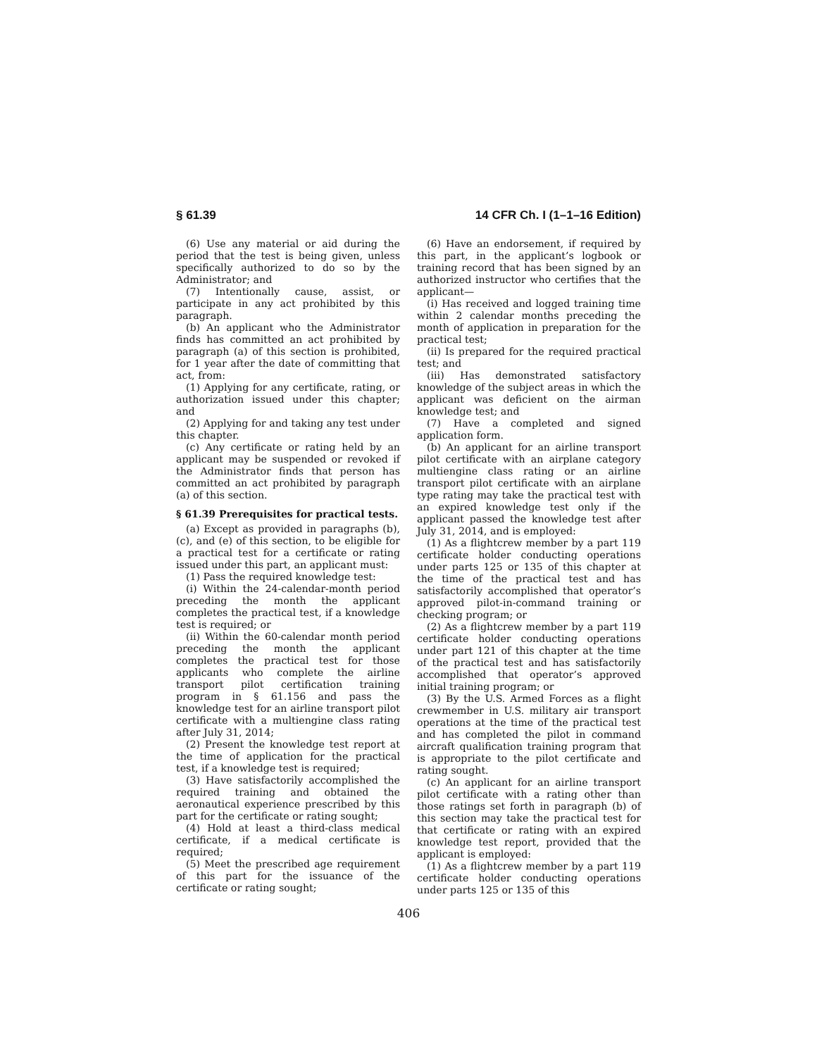§ 61.39 14 CFR Ch. I (1–1–16 Edition)
(6) Use any material or aid during the period that the test is being given, unless specifically authorized to do so by the Administrator; and
(7) Intentionally cause, assist, or participate in any act prohibited by this paragraph.
(b) An applicant who the Administrator finds has committed an act prohibited by paragraph (a) of this section is prohibited, for 1 year after the date of committing that act, from:
(1) Applying for any certificate, rating, or authorization issued under this chapter; and
(2) Applying for and taking any test under this chapter.
(c) Any certificate or rating held by an applicant may be suspended or revoked if the Administrator finds that person has committed an act prohibited by paragraph (a) of this section.
§ 61.39 Prerequisites for practical tests.
(a) Except as provided in paragraphs (b), (c), and (e) of this section, to be eligible for a practical test for a certificate or rating issued under this part, an applicant must:
(1) Pass the required knowledge test:
(i) Within the 24-calendar-month period preceding the month the applicant completes the practical test, if a knowledge test is required; or
(ii) Within the 60-calendar month period preceding the month the applicant completes the practical test for those applicants who complete the airline transport pilot certification training program in § 61.156 and pass the knowledge test for an airline transport pilot certificate with a multiengine class rating after July 31, 2014;
(2) Present the knowledge test report at the time of application for the practical test, if a knowledge test is required;
(3) Have satisfactorily accomplished the required training and obtained the aeronautical experience prescribed by this part for the certificate or rating sought;
(4) Hold at least a third-class medical certificate, if a medical certificate is required;
(5) Meet the prescribed age requirement of this part for the issuance of the certificate or rating sought;
(6) Have an endorsement, if required by this part, in the applicant’s logbook or training record that has been signed by an authorized instructor who certifies that the applicant—
(i) Has received and logged training time within 2 calendar months preceding the month of application in preparation for the practical test;
(ii) Is prepared for the required practical test; and
(iii) Has demonstrated satisfactory knowledge of the subject areas in which the applicant was deficient on the airman knowledge test; and
(7) Have a completed and signed application form.
(b) An applicant for an airline transport pilot certificate with an airplane category multiengine class rating or an airline transport pilot certificate with an airplane type rating may take the practical test with an expired knowledge test only if the applicant passed the knowledge test after July 31, 2014, and is employed:
(1) As a flightcrew member by a part 119 certificate holder conducting operations under parts 125 or 135 of this chapter at the time of the practical test and has satisfactorily accomplished that operator’s approved pilot-in-command training or checking program; or
(2) As a flightcrew member by a part 119 certificate holder conducting operations under part 121 of this chapter at the time of the practical test and has satisfactorily accomplished that operator’s approved initial training program; or
(3) By the U.S. Armed Forces as a flight crewmember in U.S. military air transport operations at the time of the practical test and has completed the pilot in command aircraft qualification training program that is appropriate to the pilot certificate and rating sought.
(c) An applicant for an airline transport pilot certificate with a rating other than those ratings set forth in paragraph (b) of this section may take the practical test for that certificate or rating with an expired knowledge test report, provided that the applicant is employed:
(1) As a flightcrew member by a part 119 certificate holder conducting operations under parts 125 or 135 of this
406